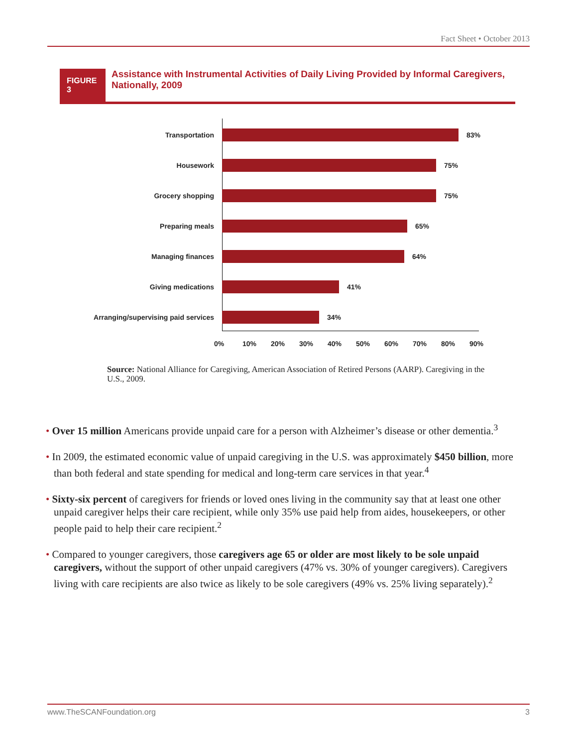Fact Sheet • October 2013
FIGURE 3
Assistance with Instrumental Activities of Daily Living Provided by Informal Caregivers, Nationally, 2009
Transportation 83%
Housework 75%
Grocery shopping 75%
Preparing meals 65%
Managing finances 64%
Giving medications 41%
Arranging/supervising paid services
34%
0% 10% 20% 30% 40% 50% 60% 70% 80% 90%
Source: National Alliance for Caregiving, American Association of Retired Persons (AARP). Caregiving in the U.S., 2009.
• Over 15 million Americans provide unpaid care for a person with Alzheimer’s disease or other dementia.<sup>3</sup>
• In 2009, the estimated economic value of unpaid caregiving in the U.S. was approximately $450 billion, more than both federal and state spending for medical and long-term care services in that year.<sup>4</sup>
• Sixty-six percent of caregivers for friends or loved ones living in the community say that at least one other unpaid caregiver helps their care recipient, while only 35% use paid help from aides, housekeepers, or other people paid to help their care recipient.<sup>2</sup>
• Compared to younger caregivers, those caregivers age 65 or older are most likely to be sole unpaid caregivers, without the support of other unpaid caregivers (47% vs. 30% of younger caregivers). Caregivers living with care recipients are also twice as likely to be sole caregivers (49% vs. 25% living separately).<sup>2</sup>
www.TheSCANFoundation.org 3